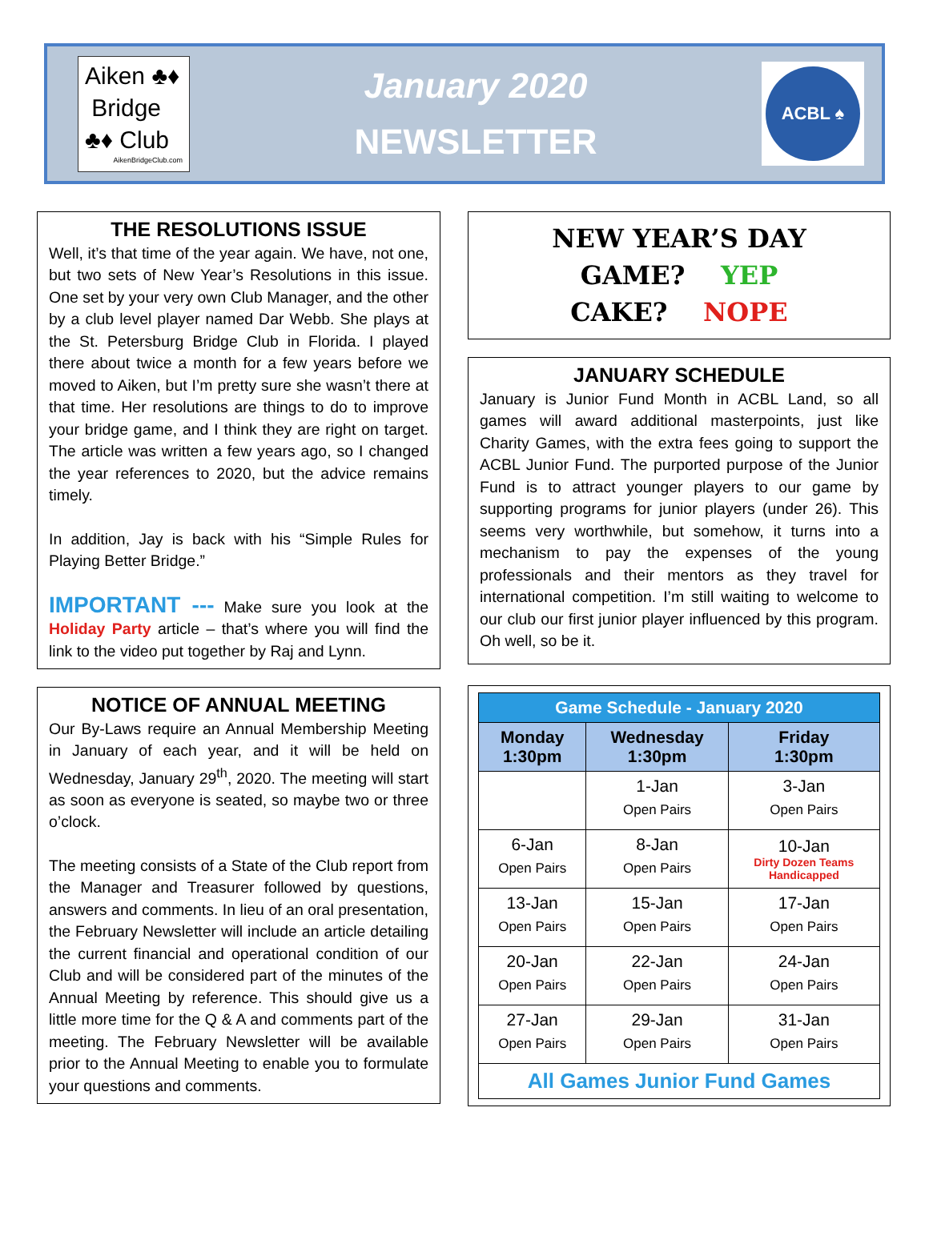Aiken ♣♦
Bridge
♣♦ Club
AikenBridgeClub.com
January 2020
NEWSLETTER
ACBL ♠
THE RESOLUTIONS ISSUE
Well, it’s that time of the year again. We have, not one, but two sets of New Year’s Resolutions in this issue. One set by your very own Club Manager, and the other by a club level player named Dar Webb. She plays at the St. Petersburg Bridge Club in Florida. I played there about twice a month for a few years before we moved to Aiken, but I’m pretty sure she wasn’t there at that time. Her resolutions are things to do to improve your bridge game, and I think they are right on target. The article was written a few years ago, so I changed the year references to 2020, but the advice remains timely.
In addition, Jay is back with his “Simple Rules for Playing Better Bridge.”
IMPORTANT --- Make sure you look at the Holiday Party article – that’s where you will find the link to the video put together by Raj and Lynn.
NOTICE OF ANNUAL MEETING
Our By-Laws require an Annual Membership Meeting in January of each year, and it will be held on Wednesday, January 29<sup>th</sup>, 2020. The meeting will start as soon as everyone is seated, so maybe two or three o’clock.
The meeting consists of a State of the Club report from the Manager and Treasurer followed by questions, answers and comments. In lieu of an oral presentation, the February Newsletter will include an article detailing the current financial and operational condition of our Club and will be considered part of the minutes of the Annual Meeting by reference. This should give us a little more time for the Q & A and comments part of the meeting. The February Newsletter will be available prior to the Annual Meeting to enable you to formulate your questions and comments.
NEW YEAR’S DAY
GAME? YEP
CAKE? NOPE
JANUARY SCHEDULE
January is Junior Fund Month in ACBL Land, so all games will award additional masterpoints, just like Charity Games, with the extra fees going to support the ACBL Junior Fund. The purported purpose of the Junior Fund is to attract younger players to our game by supporting programs for junior players (under 26). This seems very worthwhile, but somehow, it turns into a mechanism to pay the expenses of the young professionals and their mentors as they travel for international competition. I’m still waiting to welcome to our club our first junior player influenced by this program. Oh well, so be it.
| Game Schedule - January 2020 | | |
| --- | --- | --- |
| Monday 1:30pm | Wednesday 1:30pm | Friday 1:30pm |
| | 1-Jan Open Pairs | 3-Jan Open Pairs |
| 6-Jan Open Pairs | 8-Jan Open Pairs | 10-Jan Dirty Dozen Teams Handicapped |
| 13-Jan Open Pairs | 15-Jan Open Pairs | 17-Jan Open Pairs |
| 20-Jan Open Pairs | 22-Jan Open Pairs | 24-Jan Open Pairs |
| 27-Jan Open Pairs | 29-Jan Open Pairs | 31-Jan Open Pairs |
| All Games Junior Fund Games | | |